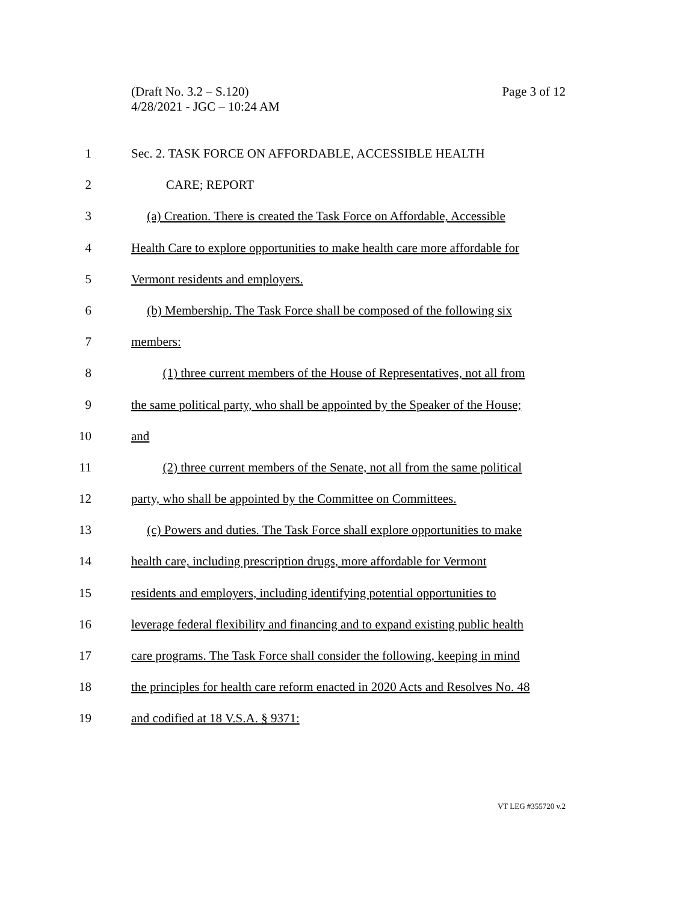Page 3 of 12 (Draft No. 3.2 – S.120)
4/28/2021 - JGC – 10:24 AM
1 Sec. 2. TASK FORCE ON AFFORDABLE, ACCESSIBLE HEALTH
2 CARE; REPORT
3 (a) Creation. There is created the Task Force on Affordable, Accessible
4 Health Care to explore opportunities to make health care more affordable for
5 Vermont residents and employers.
6 (b) Membership. The Task Force shall be composed of the following six
7 members:
8 (1) three current members of the House of Representatives, not all from
9 the same political party, who shall be appointed by the Speaker of the House;
10 and
11 (2) three current members of the Senate, not all from the same political
12 party, who shall be appointed by the Committee on Committees.
13 (c) Powers and duties. The Task Force shall explore opportunities to make
14 health care, including prescription drugs, more affordable for Vermont
15 residents and employers, including identifying potential opportunities to
16 leverage federal flexibility and financing and to expand existing public health
17 care programs. The Task Force shall consider the following, keeping in mind
18 the principles for health care reform enacted in 2020 Acts and Resolves No. 48
19 and codified at 18 V.S.A. § 9371:
VT LEG #355720 v.2